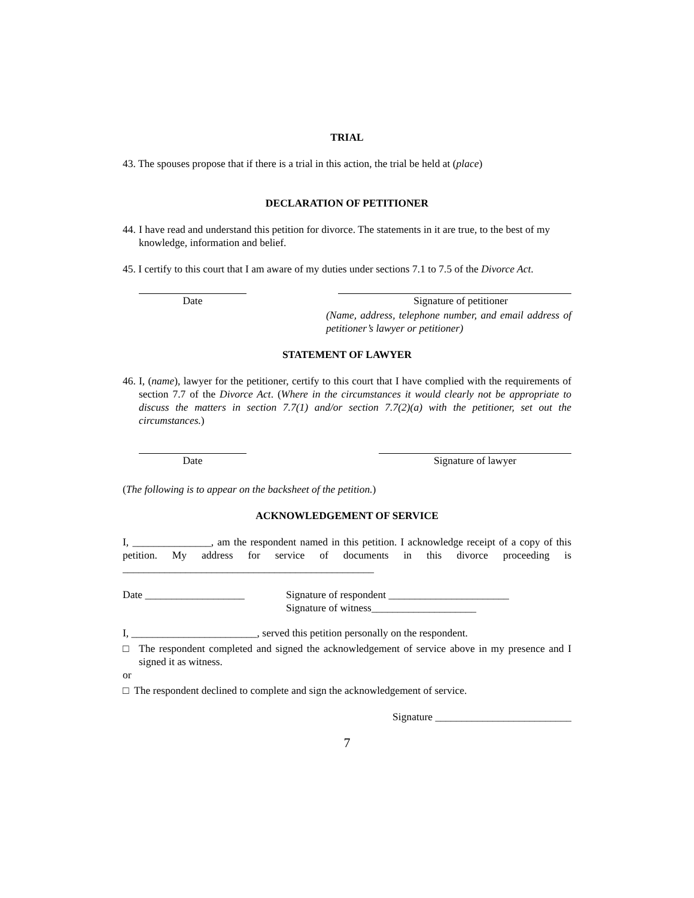TRIAL
43. The spouses propose that if there is a trial in this action, the trial be held at (place)
DECLARATION OF PETITIONER
44. I have read and understand this petition for divorce. The statements in it are true, to the best of my knowledge, information and belief.
45. I certify to this court that I am aware of my duties under sections 7.1 to 7.5 of the Divorce Act.
Date Signature of petitioner
(Name, address, telephone number, and email address of petitioner’s lawyer or petitioner)
STATEMENT OF LAWYER
46. I, (name), lawyer for the petitioner, certify to this court that I have complied with the requirements of section 7.7 of the Divorce Act. (Where in the circumstances it would clearly not be appropriate to discuss the matters in section 7.7(1) and/or section 7.7(2)(a) with the petitioner, set out the circumstances.)
Date Signature of lawyer
(The following is to appear on the backsheet of the petition.)
ACKNOWLEDGEMENT OF SERVICE
I, _______________, am the respondent named in this petition. I acknowledge receipt of a copy of this petition. My address for service of documents in this divorce proceeding is ________________________________________________
Date ___________________ Signature of respondent _______________________
Signature of witness____________________
I, ________________________, served this petition personally on the respondent.
□ The respondent completed and signed the acknowledgement of service above in my presence and I signed it as witness.
or
□ The respondent declined to complete and sign the acknowledgement of service.
Signature __________________________
7